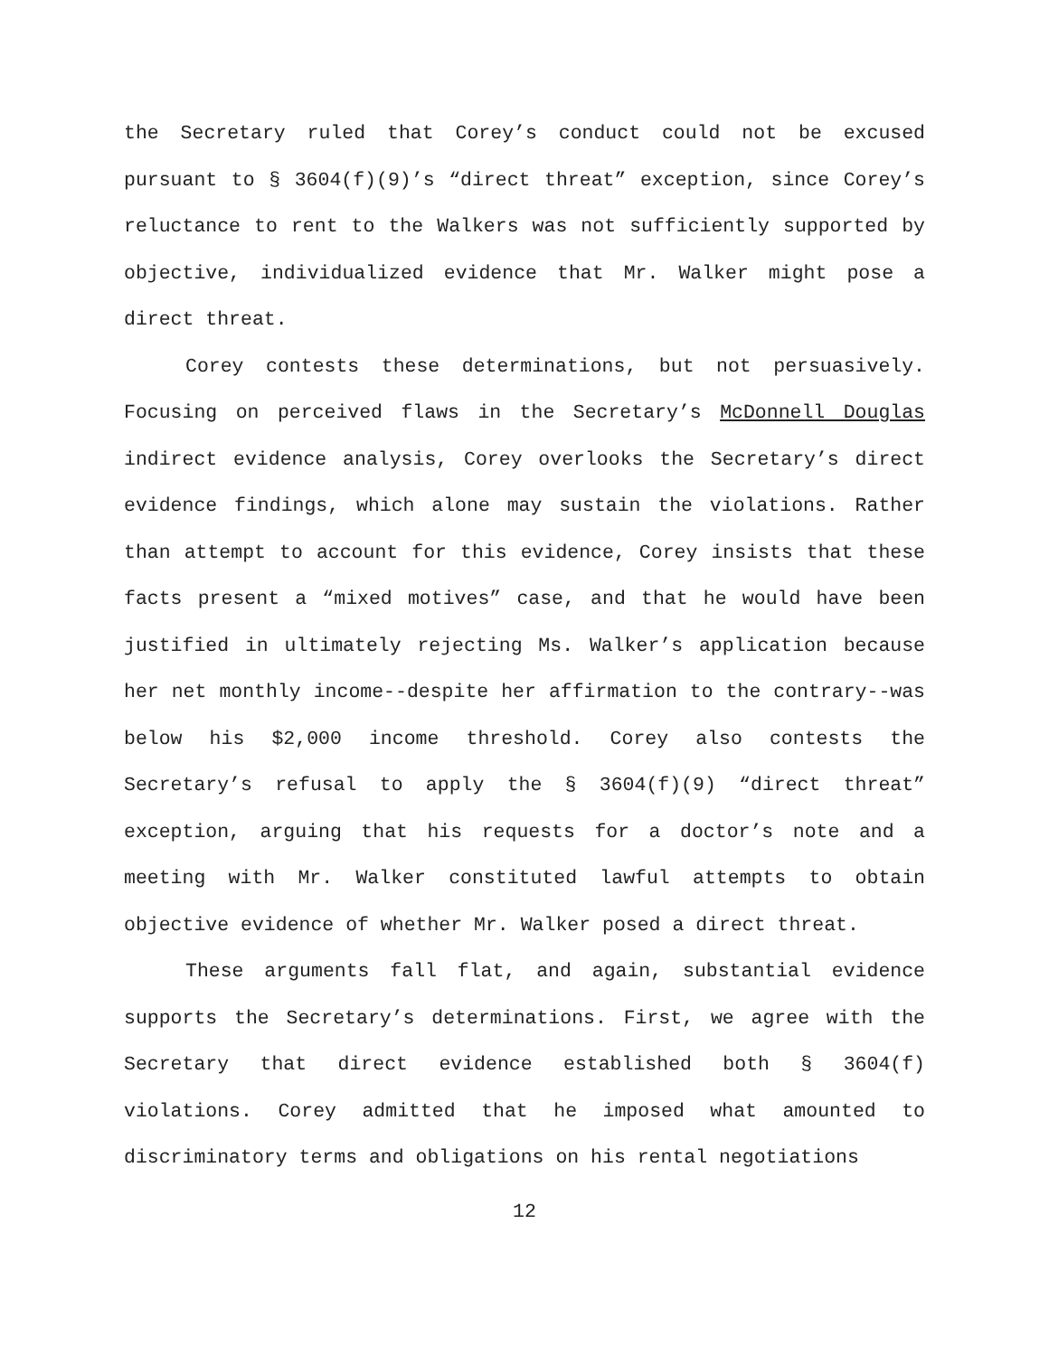the Secretary ruled that Corey’s conduct could not be excused pursuant to § 3604(f)(9)’s “direct threat” exception, since Corey’s reluctance to rent to the Walkers was not sufficiently supported by objective, individualized evidence that Mr. Walker might pose a direct threat.
Corey contests these determinations, but not persuasively. Focusing on perceived flaws in the Secretary’s McDonnell Douglas indirect evidence analysis, Corey overlooks the Secretary’s direct evidence findings, which alone may sustain the violations. Rather than attempt to account for this evidence, Corey insists that these facts present a “mixed motives” case, and that he would have been justified in ultimately rejecting Ms. Walker’s application because her net monthly income--despite her affirmation to the contrary--was below his $2,000 income threshold. Corey also contests the Secretary’s refusal to apply the § 3604(f)(9) “direct threat” exception, arguing that his requests for a doctor’s note and a meeting with Mr. Walker constituted lawful attempts to obtain objective evidence of whether Mr. Walker posed a direct threat.
These arguments fall flat, and again, substantial evidence supports the Secretary’s determinations. First, we agree with the Secretary that direct evidence established both § 3604(f) violations. Corey admitted that he imposed what amounted to discriminatory terms and obligations on his rental negotiations
12